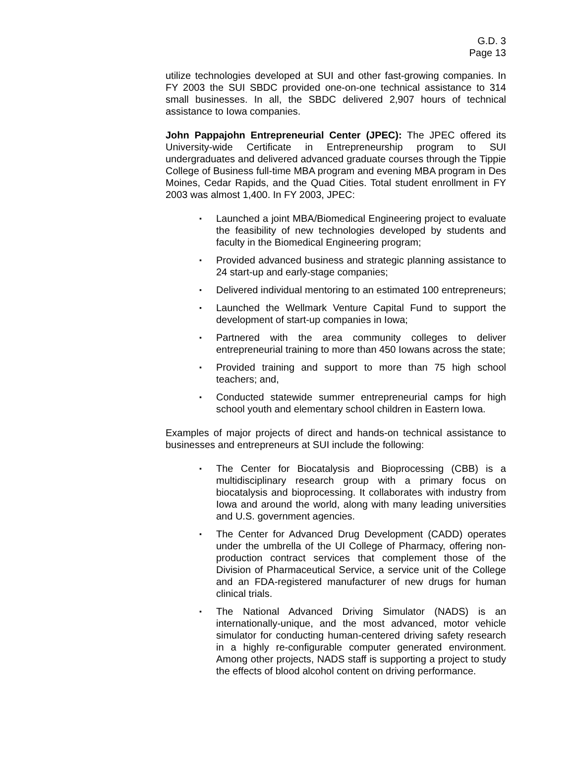G.D. 3
Page 13
utilize technologies developed at SUI and other fast-growing companies. In FY 2003 the SUI SBDC provided one-on-one technical assistance to 314 small businesses. In all, the SBDC delivered 2,907 hours of technical assistance to Iowa companies.
John Pappajohn Entrepreneurial Center (JPEC): The JPEC offered its University-wide Certificate in Entrepreneurship program to SUI undergraduates and delivered advanced graduate courses through the Tippie College of Business full-time MBA program and evening MBA program in Des Moines, Cedar Rapids, and the Quad Cities. Total student enrollment in FY 2003 was almost 1,400. In FY 2003, JPEC:
▪ Launched a joint MBA/Biomedical Engineering project to evaluate the feasibility of new technologies developed by students and faculty in the Biomedical Engineering program;
▪ Provided advanced business and strategic planning assistance to 24 start-up and early-stage companies;
▪ Delivered individual mentoring to an estimated 100 entrepreneurs;
▪ Launched the Wellmark Venture Capital Fund to support the development of start-up companies in Iowa;
▪ Partnered with the area community colleges to deliver entrepreneurial training to more than 450 Iowans across the state;
▪ Provided training and support to more than 75 high school teachers; and,
▪ Conducted statewide summer entrepreneurial camps for high school youth and elementary school children in Eastern Iowa.
Examples of major projects of direct and hands-on technical assistance to businesses and entrepreneurs at SUI include the following:
▪ The Center for Biocatalysis and Bioprocessing (CBB) is a multidisciplinary research group with a primary focus on biocatalysis and bioprocessing. It collaborates with industry from Iowa and around the world, along with many leading universities and U.S. government agencies.
▪ The Center for Advanced Drug Development (CADD) operates under the umbrella of the UI College of Pharmacy, offering non-production contract services that complement those of the Division of Pharmaceutical Service, a service unit of the College and an FDA-registered manufacturer of new drugs for human clinical trials.
▪ The National Advanced Driving Simulator (NADS) is an internationally-unique, and the most advanced, motor vehicle simulator for conducting human-centered driving safety research in a highly re-configurable computer generated environment. Among other projects, NADS staff is supporting a project to study the effects of blood alcohol content on driving performance.